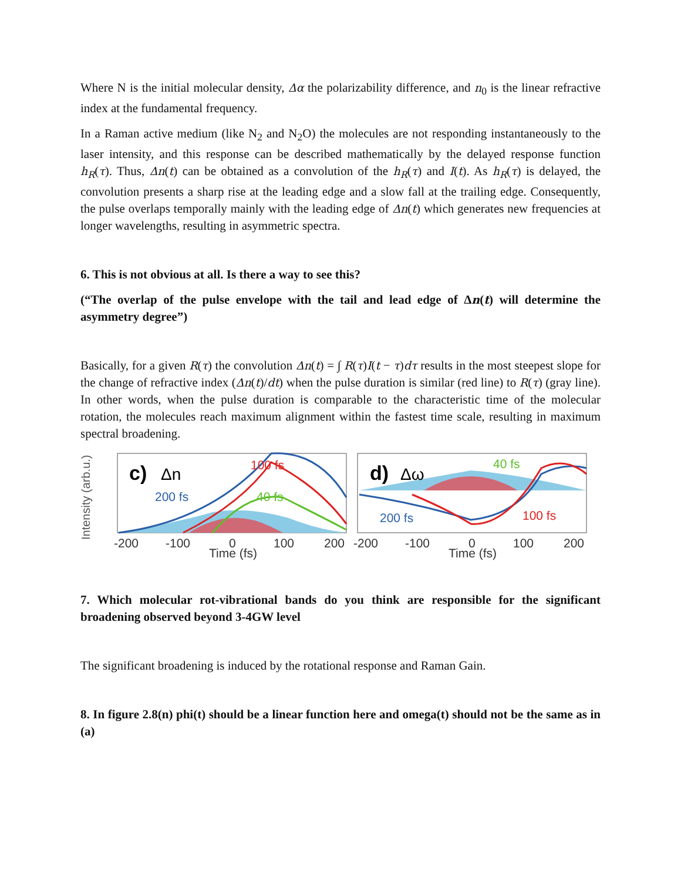Where N is the initial molecular density, Δα the polarizability difference, and n<sub>0</sub> is the linear refractive index at the fundamental frequency.
In a Raman active medium (like N<sub>2</sub> and N<sub>2</sub>O) the molecules are not responding instantaneously to the laser intensity, and this response can be described mathematically by the delayed response function h<sub>R</sub>(τ). Thus, Δn(t) can be obtained as a convolution of the h<sub>R</sub>(τ) and I(t). As h<sub>R</sub>(τ) is delayed, the convolution presents a sharp rise at the leading edge and a slow fall at the trailing edge. Consequently, the pulse overlaps temporally mainly with the leading edge of Δn(t) which generates new frequencies at longer wavelengths, resulting in asymmetric spectra.
6. This is not obvious at all. Is there a way to see this?
(“The overlap of the pulse envelope with the tail and lead edge of Δn(t) will determine the asymmetry degree”)
Basically, for a given R(τ) the convolution Δn(t) = ∫ R(τ)I(t − τ)dτ results in the most steepest slope for the change of refractive index (Δn(t)/dt) when the pulse duration is similar (red line) to R(τ) (gray line). In other words, when the pulse duration is comparable to the characteristic time of the molecular rotation, the molecules reach maximum alignment within the fastest time scale, resulting in maximum spectral broadening.
Intensity (arb.u.)
c)
Δn
200 fs
100 fs
40 fs
d)
Δω
40 fs
200 fs
100 fs
-200
-100
0
100
200
-200
-100
0
100
200
Time (fs)
Time (fs)
7. Which molecular rot-vibrational bands do you think are responsible for the significant broadening observed beyond 3-4GW level
The significant broadening is induced by the rotational response and Raman Gain.
8. In figure 2.8(n) phi(t) should be a linear function here and omega(t) should not be the same as in (a)